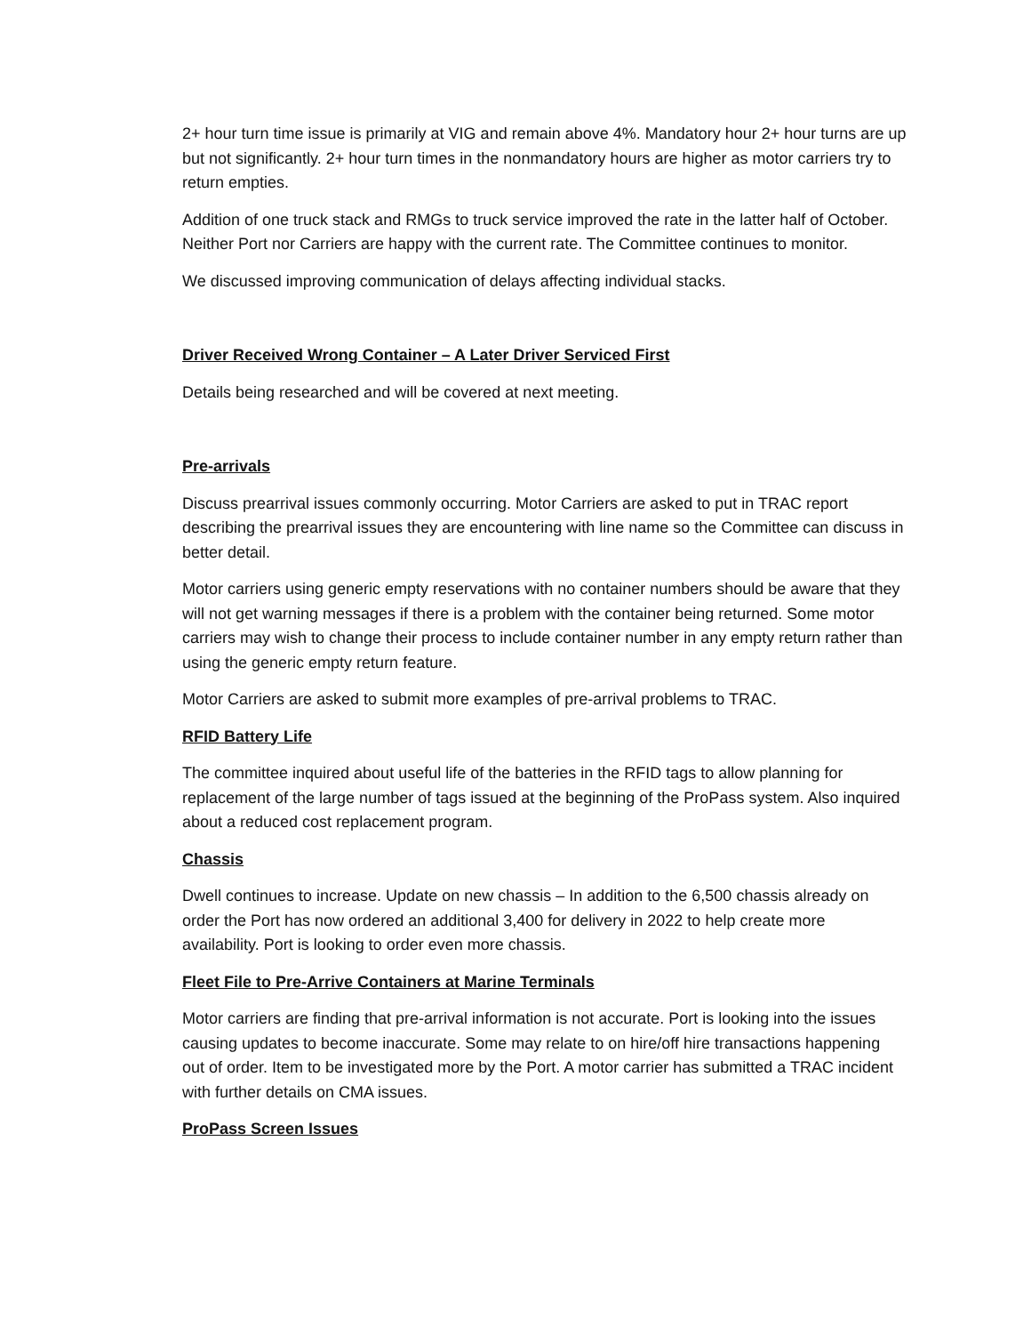2+ hour turn time issue is primarily at VIG and remain above 4%. Mandatory hour 2+ hour turns are up but not significantly. 2+ hour turn times in the nonmandatory hours are higher as motor carriers try to return empties.
Addition of one truck stack and RMGs to truck service improved the rate in the latter half of October. Neither Port nor Carriers are happy with the current rate. The Committee continues to monitor.
We discussed improving communication of delays affecting individual stacks.
Driver Received Wrong Container – A Later Driver Serviced First
Details being researched and will be covered at next meeting.
Pre-arrivals
Discuss prearrival issues commonly occurring. Motor Carriers are asked to put in TRAC report describing the prearrival issues they are encountering with line name so the Committee can discuss in better detail.
Motor carriers using generic empty reservations with no container numbers should be aware that they will not get warning messages if there is a problem with the container being returned. Some motor carriers may wish to change their process to include container number in any empty return rather than using the generic empty return feature.
Motor Carriers are asked to submit more examples of pre-arrival problems to TRAC.
RFID Battery Life
The committee inquired about useful life of the batteries in the RFID tags to allow planning for replacement of the large number of tags issued at the beginning of the ProPass system. Also inquired about a reduced cost replacement program.
Chassis
Dwell continues to increase. Update on new chassis – In addition to the 6,500 chassis already on order the Port has now ordered an additional 3,400 for delivery in 2022 to help create more availability. Port is looking to order even more chassis.
Fleet File to Pre-Arrive Containers at Marine Terminals
Motor carriers are finding that pre-arrival information is not accurate. Port is looking into the issues causing updates to become inaccurate. Some may relate to on hire/off hire transactions happening out of order. Item to be investigated more by the Port. A motor carrier has submitted a TRAC incident with further details on CMA issues.
ProPass Screen Issues